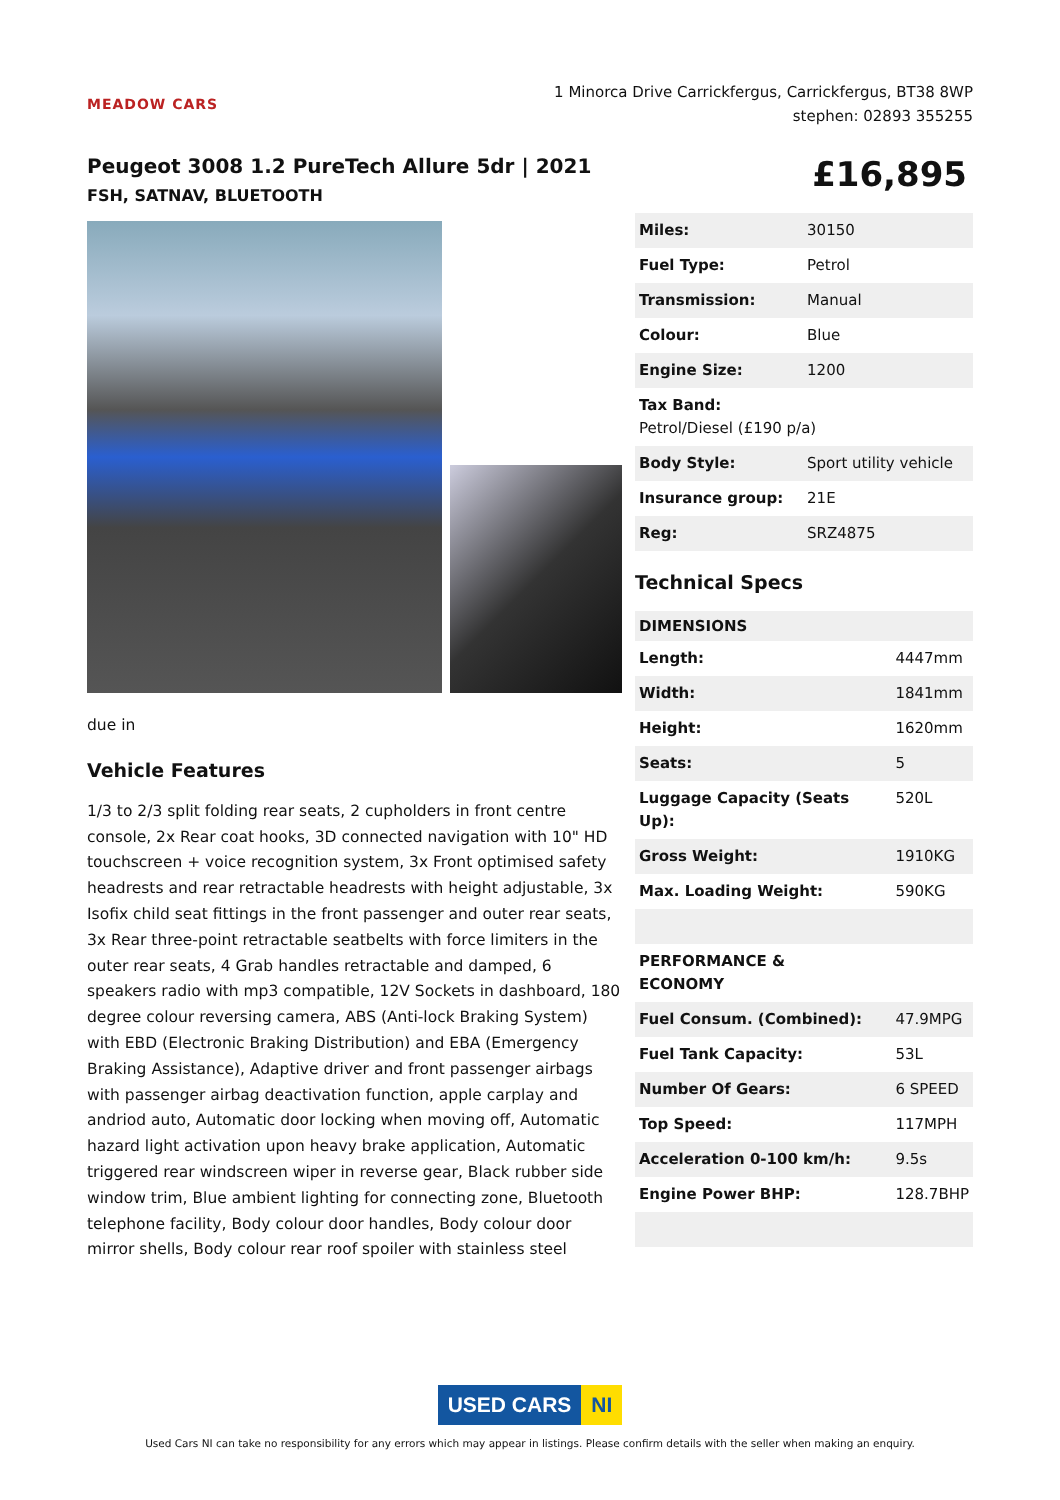MEADOW CARS
1 Minorca Drive Carrickfergus, Carrickfergus, BT38 8WP
stephen: 02893 355255
Peugeot 3008 1.2 PureTech Allure 5dr | 2021
FSH, SATNAV, BLUETOOTH
£16,895
due in
Vehicle Features
1/3 to 2/3 split folding rear seats, 2 cupholders in front centre console, 2x Rear coat hooks, 3D connected navigation with 10" HD touchscreen + voice recognition system, 3x Front optimised safety headrests and rear retractable headrests with height adjustable, 3x Isofix child seat fittings in the front passenger and outer rear seats, 3x Rear three-point retractable seatbelts with force limiters in the outer rear seats, 4 Grab handles retractable and damped, 6 speakers radio with mp3 compatible, 12V Sockets in dashboard, 180 degree colour reversing camera, ABS (Anti-lock Braking System) with EBD (Electronic Braking Distribution) and EBA (Emergency Braking Assistance), Adaptive driver and front passenger airbags with passenger airbag deactivation function, apple carplay and andriod auto, Automatic door locking when moving off, Automatic hazard light activation upon heavy brake application, Automatic triggered rear windscreen wiper in reverse gear, Black rubber side window trim, Blue ambient lighting for connecting zone, Bluetooth telephone facility, Body colour door handles, Body colour door mirror shells, Body colour rear roof spoiler with stainless steel
| Miles: | 30150 |
| Fuel Type: | Petrol |
| Transmission: | Manual |
| Colour: | Blue |
| Engine Size: | 1200 |
| Tax Band: Petrol/Diesel (£190 p/a) | |
| Body Style: | Sport utility vehicle |
| Insurance group: | 21E |
| Reg: | SRZ4875 |
Technical Specs
| DIMENSIONS | |
| --- | --- |
| Length: | 4447mm |
| Width: | 1841mm |
| Height: | 1620mm |
| Seats: | 5 |
| Luggage Capacity (Seats Up): | 520L |
| Gross Weight: | 1910KG |
| Max. Loading Weight: | 590KG |
| PERFORMANCE & ECONOMY | |
| Fuel Consum. (Combined): | 47.9MPG |
| Fuel Tank Capacity: | 53L |
| Number Of Gears: | 6 SPEED |
| Top Speed: | 117MPH |
| Acceleration 0-100 km/h: | 9.5s |
| Engine Power BHP: | 128.7BHP |
USED CARS NI
Used Cars NI can take no responsibility for any errors which may appear in listings. Please confirm details with the seller when making an enquiry.